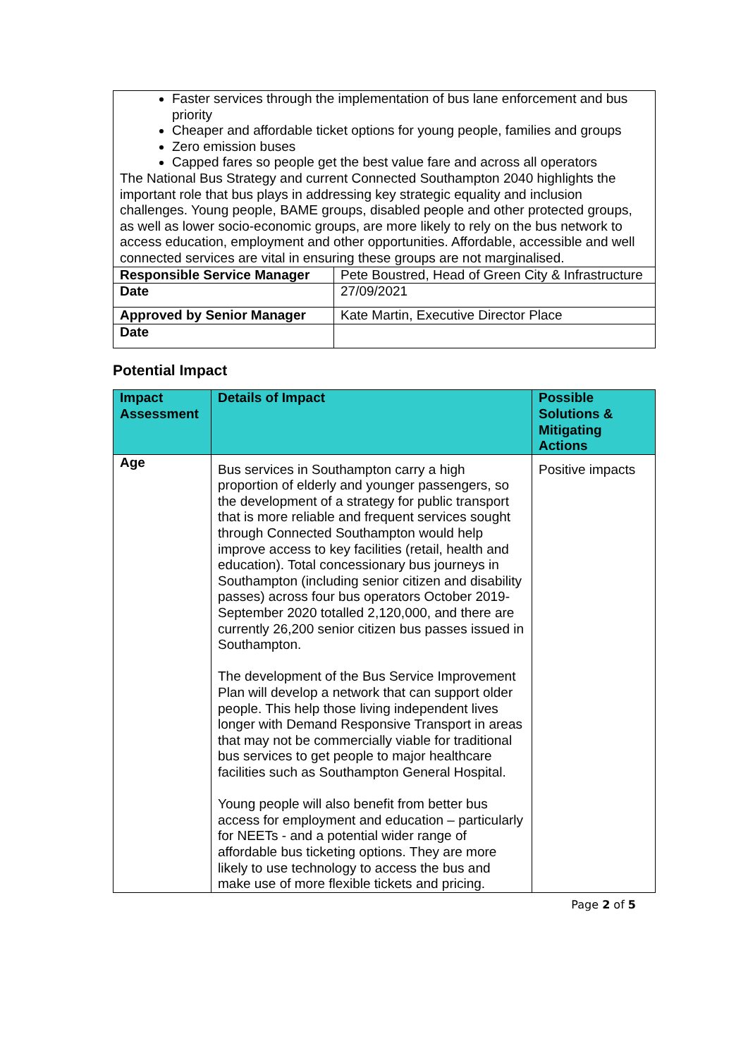| Faster services through the implementation of bus lane enforcement and bus priority Cheaper and affordable ticket options for young people, families and groups Zero emission buses Capped fares so people get the best value fare and across all operators The National Bus Strategy and current Connected Southampton 2040 highlights the important role that bus plays in addressing key strategic equality and inclusion challenges. Young people, BAME groups, disabled people and other protected groups, as well as lower socio-economic groups, are more likely to rely on the bus network to access education, employment and other opportunities. Affordable, accessible and well connected services are vital in ensuring these groups are not marginalised. | |
| Responsible Service Manager | Pete Boustred, Head of Green City & Infrastructure |
| Date | 27/09/2021 |
| Approved by Senior Manager | Kate Martin, Executive Director Place |
| Date | |
Potential Impact
| Impact Assessment | Details of Impact | Possible Solutions & Mitigating Actions |
| --- | --- | --- |
| Age | Bus services in Southampton carry a high proportion of elderly and younger passengers, so the development of a strategy for public transport that is more reliable and frequent services sought through Connected Southampton would help improve access to key facilities (retail, health and education). Total concessionary bus journeys in Southampton (including senior citizen and disability passes) across four bus operators October 2019-September 2020 totalled 2,120,000, and there are currently 26,200 senior citizen bus passes issued in Southampton. The development of the Bus Service Improvement Plan will develop a network that can support older people. This help those living independent lives longer with Demand Responsive Transport in areas that may not be commercially viable for traditional bus services to get people to major healthcare facilities such as Southampton General Hospital. Young people will also benefit from better bus access for employment and education – particularly for NEETs - and a potential wider range of affordable bus ticketing options. They are more likely to use technology to access the bus and make use of more flexible tickets and pricing. | Positive impacts |
Page 2 of 5